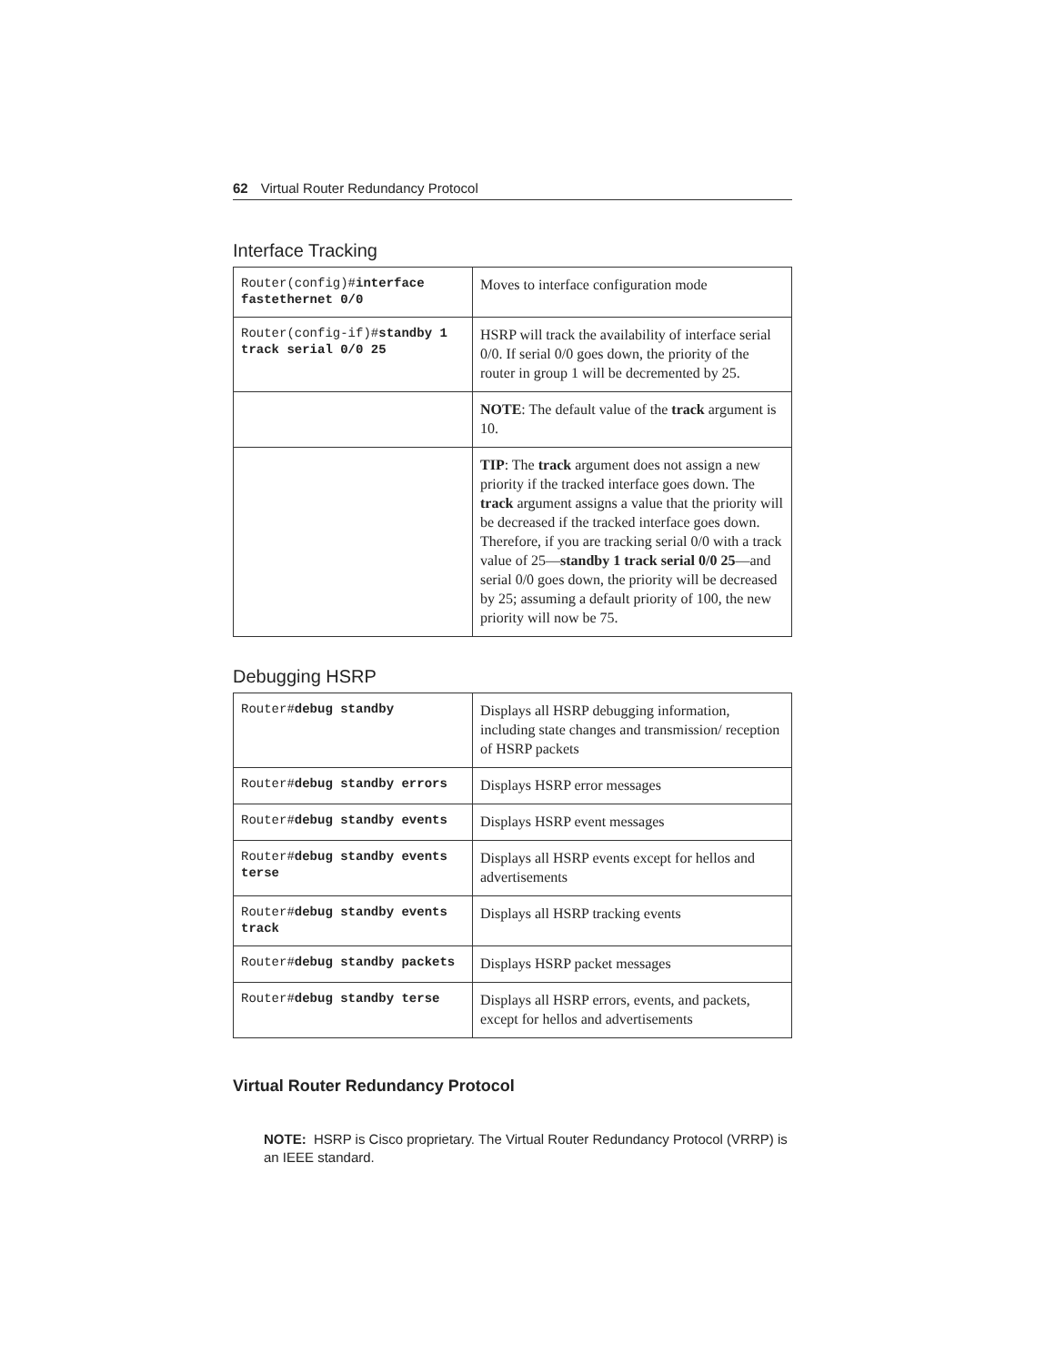62 Virtual Router Redundancy Protocol
Interface Tracking
| Router(config)# interface fastethernet 0/0 | Moves to interface configuration mode |
| Router(config-if)# standby 1 track serial 0/0 25 | HSRP will track the availability of interface serial 0/0. If serial 0/0 goes down, the priority of the router in group 1 will be decremented by 25. |
| | NOTE : The default value of the track argument is 10. |
| | TIP : The track argument does not assign a new priority if the tracked interface goes down. The track argument assigns a value that the priority will be decreased if the tracked interface goes down. Therefore, if you are tracking serial 0/0 with a track value of 25— standby 1 track serial 0/0 25 —and serial 0/0 goes down, the priority will be decreased by 25; assuming a default priority of 100, the new priority will now be 75. |
Debugging HSRP
| Router# debug standby | Displays all HSRP debugging information, including state changes and transmission/ reception of HSRP packets |
| Router# debug standby errors | Displays HSRP error messages |
| Router# debug standby events | Displays HSRP event messages |
| Router# debug standby events terse | Displays all HSRP events except for hellos and advertisements |
| Router# debug standby events track | Displays all HSRP tracking events |
| Router# debug standby packets | Displays HSRP packet messages |
| Router# debug standby terse | Displays all HSRP errors, events, and packets, except for hellos and advertisements |
Virtual Router Redundancy Protocol
NOTE: HSRP is Cisco proprietary. The Virtual Router Redundancy Protocol (VRRP) is an IEEE standard.